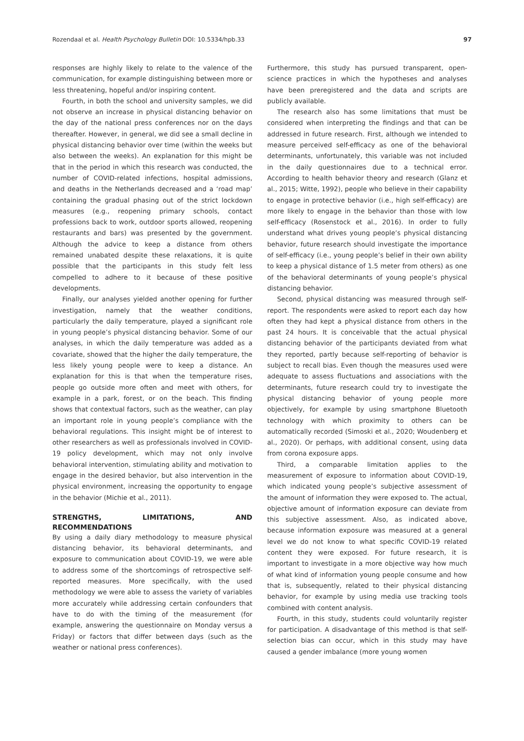Rozendaal et al. Health Psychology Bulletin DOI: 10.5334/hpb.33 97
responses are highly likely to relate to the valence of the communication, for example distinguishing between more or less threatening, hopeful and/or inspiring content.
Fourth, in both the school and university samples, we did not observe an increase in physical distancing behavior on the day of the national press conferences nor on the days thereafter. However, in general, we did see a small decline in physical distancing behavior over time (within the weeks but also between the weeks). An explanation for this might be that in the period in which this research was conducted, the number of COVID-related infections, hospital admissions, and deaths in the Netherlands decreased and a ‘road map’ containing the gradual phasing out of the strict lockdown measures (e.g., reopening primary schools, contact professions back to work, outdoor sports allowed, reopening restaurants and bars) was presented by the government. Although the advice to keep a distance from others remained unabated despite these relaxations, it is quite possible that the participants in this study felt less compelled to adhere to it because of these positive developments.
Finally, our analyses yielded another opening for further investigation, namely that the weather conditions, particularly the daily temperature, played a significant role in young people’s physical distancing behavior. Some of our analyses, in which the daily temperature was added as a covariate, showed that the higher the daily temperature, the less likely young people were to keep a distance. An explanation for this is that when the temperature rises, people go outside more often and meet with others, for example in a park, forest, or on the beach. This finding shows that contextual factors, such as the weather, can play an important role in young people’s compliance with the behavioral regulations. This insight might be of interest to other researchers as well as professionals involved in COVID-19 policy development, which may not only involve behavioral intervention, stimulating ability and motivation to engage in the desired behavior, but also intervention in the physical environment, increasing the opportunity to engage in the behavior (Michie et al., 2011).
STRENGTHS, LIMITATIONS, AND RECOMMENDATIONS
By using a daily diary methodology to measure physical distancing behavior, its behavioral determinants, and exposure to communication about COVID-19, we were able to address some of the shortcomings of retrospective self-reported measures. More specifically, with the used methodology we were able to assess the variety of variables more accurately while addressing certain confounders that have to do with the timing of the measurement (for example, answering the questionnaire on Monday versus a Friday) or factors that differ between days (such as the weather or national press conferences).
Furthermore, this study has pursued transparent, open-science practices in which the hypotheses and analyses have been preregistered and the data and scripts are publicly available.
The research also has some limitations that must be considered when interpreting the findings and that can be addressed in future research. First, although we intended to measure perceived self-efficacy as one of the behavioral determinants, unfortunately, this variable was not included in the daily questionnaires due to a technical error. According to health behavior theory and research (Glanz et al., 2015; Witte, 1992), people who believe in their capability to engage in protective behavior (i.e., high self-efficacy) are more likely to engage in the behavior than those with low self-efficacy (Rosenstock et al., 2016). In order to fully understand what drives young people’s physical distancing behavior, future research should investigate the importance of self-efficacy (i.e., young people’s belief in their own ability to keep a physical distance of 1.5 meter from others) as one of the behavioral determinants of young people’s physical distancing behavior.
Second, physical distancing was measured through self-report. The respondents were asked to report each day how often they had kept a physical distance from others in the past 24 hours. It is conceivable that the actual physical distancing behavior of the participants deviated from what they reported, partly because self-reporting of behavior is subject to recall bias. Even though the measures used were adequate to assess fluctuations and associations with the determinants, future research could try to investigate the physical distancing behavior of young people more objectively, for example by using smartphone Bluetooth technology with which proximity to others can be automatically recorded (Simoski et al., 2020; Woudenberg et al., 2020). Or perhaps, with additional consent, using data from corona exposure apps.
Third, a comparable limitation applies to the measurement of exposure to information about COVID-19, which indicated young people’s subjective assessment of the amount of information they were exposed to. The actual, objective amount of information exposure can deviate from this subjective assessment. Also, as indicated above, because information exposure was measured at a general level we do not know to what specific COVID-19 related content they were exposed. For future research, it is important to investigate in a more objective way how much of what kind of information young people consume and how that is, subsequently, related to their physical distancing behavior, for example by using media use tracking tools combined with content analysis.
Fourth, in this study, students could voluntarily register for participation. A disadvantage of this method is that self-selection bias can occur, which in this study may have caused a gender imbalance (more young women